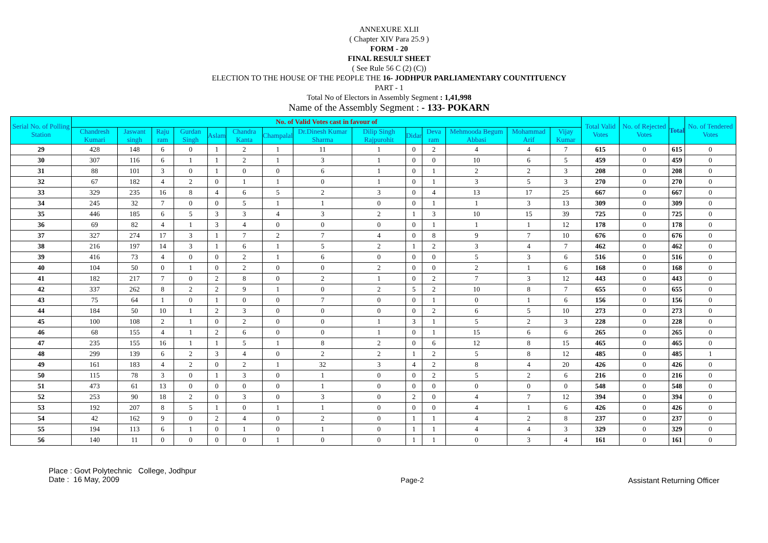ANNEXURE XLII
( Chapter XIV Para 25.9 )
FORM - 20
FINAL RESULT SHEET
( See Rule 56 C (2) (C))
ELECTION TO THE HOUSE OF THE PEOPLE THE 16- JODHPUR PARLIAMENTARY COUNTITUENCY
PART - 1
Total No of Electors in Assembly Segment : 1,41,998
Name of the Assembly Segment : - 133- POKARN
| Serial No. of Polling Station | No. of Valid Votes cast in favour of | | | | | | | | | | | | | | Total Valid Votes | No. of Rejected Votes | Total | No. of Tendered Votes |
| --- | --- | --- | --- | --- | --- | --- | --- | --- | --- | --- | --- | --- | --- | --- | --- | --- | --- | --- |
| | Chandresh Kumari | Jaswant singh | Raju ram | Gurdan Singh | Aslam | Chandra Kanta | Champalal | Dr.Dinesh Kumar Sharma | Dilip Singh Rajpurohit | Didar | Deva ram | Mehmooda Begum Abbasi | Mohammad Arif | Vijay Kumar | | | | |
| 29 | 428 | 148 | 6 | 0 | 1 | 2 | 1 | 11 | 1 | 0 | 2 | 4 | 4 | 7 | 615 | 0 | 615 | 0 |
| 30 | 307 | 116 | 6 | 1 | 1 | 2 | 1 | 3 | 1 | 0 | 0 | 10 | 6 | 5 | 459 | 0 | 459 | 0 |
| 31 | 88 | 101 | 3 | 0 | 1 | 0 | 0 | 6 | 1 | 0 | 1 | 2 | 2 | 3 | 208 | 0 | 208 | 0 |
| 32 | 67 | 182 | 4 | 2 | 0 | 1 | 1 | 0 | 1 | 0 | 1 | 3 | 5 | 3 | 270 | 0 | 270 | 0 |
| 33 | 329 | 235 | 16 | 8 | 4 | 6 | 5 | 2 | 3 | 0 | 4 | 13 | 17 | 25 | 667 | 0 | 667 | 0 |
| 34 | 245 | 32 | 7 | 0 | 0 | 5 | 1 | 1 | 0 | 0 | 1 | 1 | 3 | 13 | 309 | 0 | 309 | 0 |
| 35 | 446 | 185 | 6 | 5 | 3 | 3 | 4 | 3 | 2 | 1 | 3 | 10 | 15 | 39 | 725 | 0 | 725 | 0 |
| 36 | 69 | 82 | 4 | 1 | 3 | 4 | 0 | 0 | 0 | 0 | 1 | 1 | 1 | 12 | 178 | 0 | 178 | 0 |
| 37 | 327 | 274 | 17 | 3 | 1 | 7 | 2 | 7 | 4 | 0 | 8 | 9 | 7 | 10 | 676 | 0 | 676 | 0 |
| 38 | 216 | 197 | 14 | 3 | 1 | 6 | 1 | 5 | 2 | 1 | 2 | 3 | 4 | 7 | 462 | 0 | 462 | 0 |
| 39 | 416 | 73 | 4 | 0 | 0 | 2 | 1 | 6 | 0 | 0 | 0 | 5 | 3 | 6 | 516 | 0 | 516 | 0 |
| 40 | 104 | 50 | 0 | 1 | 0 | 2 | 0 | 0 | 2 | 0 | 0 | 2 | 1 | 6 | 168 | 0 | 168 | 0 |
| 41 | 182 | 217 | 7 | 0 | 2 | 8 | 0 | 2 | 1 | 0 | 2 | 7 | 3 | 12 | 443 | 0 | 443 | 0 |
| 42 | 337 | 262 | 8 | 2 | 2 | 9 | 1 | 0 | 2 | 5 | 2 | 10 | 8 | 7 | 655 | 0 | 655 | 0 |
| 43 | 75 | 64 | 1 | 0 | 1 | 0 | 0 | 7 | 0 | 0 | 1 | 0 | 1 | 6 | 156 | 0 | 156 | 0 |
| 44 | 184 | 50 | 10 | 1 | 2 | 3 | 0 | 0 | 0 | 0 | 2 | 6 | 5 | 10 | 273 | 0 | 273 | 0 |
| 45 | 100 | 108 | 2 | 1 | 0 | 2 | 0 | 0 | 1 | 3 | 1 | 5 | 2 | 3 | 228 | 0 | 228 | 0 |
| 46 | 68 | 155 | 4 | 1 | 2 | 6 | 0 | 0 | 1 | 0 | 1 | 15 | 6 | 6 | 265 | 0 | 265 | 0 |
| 47 | 235 | 155 | 16 | 1 | 1 | 5 | 1 | 8 | 2 | 0 | 6 | 12 | 8 | 15 | 465 | 0 | 465 | 0 |
| 48 | 299 | 139 | 6 | 2 | 3 | 4 | 0 | 2 | 2 | 1 | 2 | 5 | 8 | 12 | 485 | 0 | 485 | 1 |
| 49 | 161 | 183 | 4 | 2 | 0 | 2 | 1 | 32 | 3 | 4 | 2 | 8 | 4 | 20 | 426 | 0 | 426 | 0 |
| 50 | 115 | 78 | 3 | 0 | 1 | 3 | 0 | 1 | 0 | 0 | 2 | 5 | 2 | 6 | 216 | 0 | 216 | 0 |
| 51 | 473 | 61 | 13 | 0 | 0 | 0 | 0 | 1 | 0 | 0 | 0 | 0 | 0 | 0 | 548 | 0 | 548 | 0 |
| 52 | 253 | 90 | 18 | 2 | 0 | 3 | 0 | 3 | 0 | 2 | 0 | 4 | 7 | 12 | 394 | 0 | 394 | 0 |
| 53 | 192 | 207 | 8 | 5 | 1 | 0 | 1 | 1 | 0 | 0 | 0 | 4 | 1 | 6 | 426 | 0 | 426 | 0 |
| 54 | 42 | 162 | 9 | 0 | 2 | 4 | 0 | 2 | 0 | 1 | 1 | 4 | 2 | 8 | 237 | 0 | 237 | 0 |
| 55 | 194 | 113 | 6 | 1 | 0 | 1 | 0 | 1 | 0 | 1 | 1 | 4 | 4 | 3 | 329 | 0 | 329 | 0 |
| 56 | 140 | 11 | 0 | 0 | 0 | 0 | 1 | 0 | 0 | 1 | 1 | 0 | 3 | 4 | 161 | 0 | 161 | 0 |
Place : Govt Polytechnic College, Jodhpur
Date : 16 May, 2009
Page-2 Assistant Returning Officer